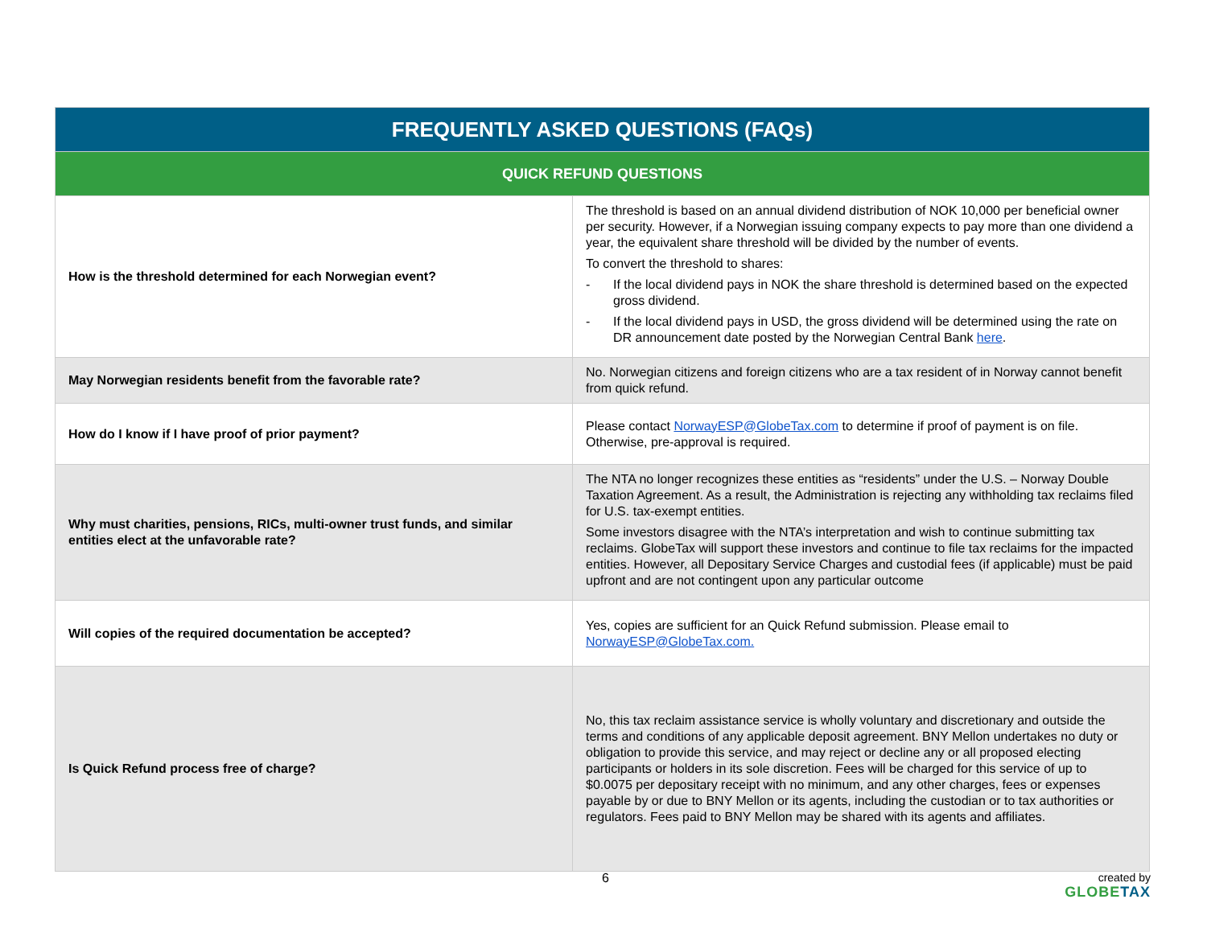| FREQUENTLY ASKED QUESTIONS (FAQs) | |
| --- | --- |
| QUICK REFUND QUESTIONS | |
| How is the threshold determined for each Norwegian event? | The threshold is based on an annual dividend distribution of NOK 10,000 per beneficial owner per security. However, if a Norwegian issuing company expects to pay more than one dividend a year, the equivalent share threshold will be divided by the number of events. To convert the threshold to shares: - If the local dividend pays in NOK the share threshold is determined based on the expected gross dividend. - If the local dividend pays in USD, the gross dividend will be determined using the rate on DR announcement date posted by the Norwegian Central Bank here . |
| May Norwegian residents benefit from the favorable rate? | No. Norwegian citizens and foreign citizens who are a tax resident of in Norway cannot benefit from quick refund. |
| How do I know if I have proof of prior payment? | Please contact NorwayESP@GlobeTax.com to determine if proof of payment is on file. Otherwise, pre-approval is required. |
| Why must charities, pensions, RICs, multi-owner trust funds, and similar entities elect at the unfavorable rate? | The NTA no longer recognizes these entities as “residents” under the U.S. – Norway Double Taxation Agreement. As a result, the Administration is rejecting any withholding tax reclaims filed for U.S. tax-exempt entities. Some investors disagree with the NTA’s interpretation and wish to continue submitting tax reclaims. GlobeTax will support these investors and continue to file tax reclaims for the impacted entities. However, all Depositary Service Charges and custodial fees (if applicable) must be paid upfront and are not contingent upon any particular outcome |
| Will copies of the required documentation be accepted? | Yes, copies are sufficient for an Quick Refund submission. Please email to NorwayESP@GlobeTax.com. |
| Is Quick Refund process free of charge? | No, this tax reclaim assistance service is wholly voluntary and discretionary and outside the terms and conditions of any applicable deposit agreement. BNY Mellon undertakes no duty or obligation to provide this service, and may reject or decline any or all proposed electing participants or holders in its sole discretion. Fees will be charged for this service of up to $0.0075 per depositary receipt with no minimum, and any other charges, fees or expenses payable by or due to BNY Mellon or its agents, including the custodian or to tax authorities or regulators. Fees paid to BNY Mellon may be shared with its agents and affiliates. |
6 created by
GLOBETAX